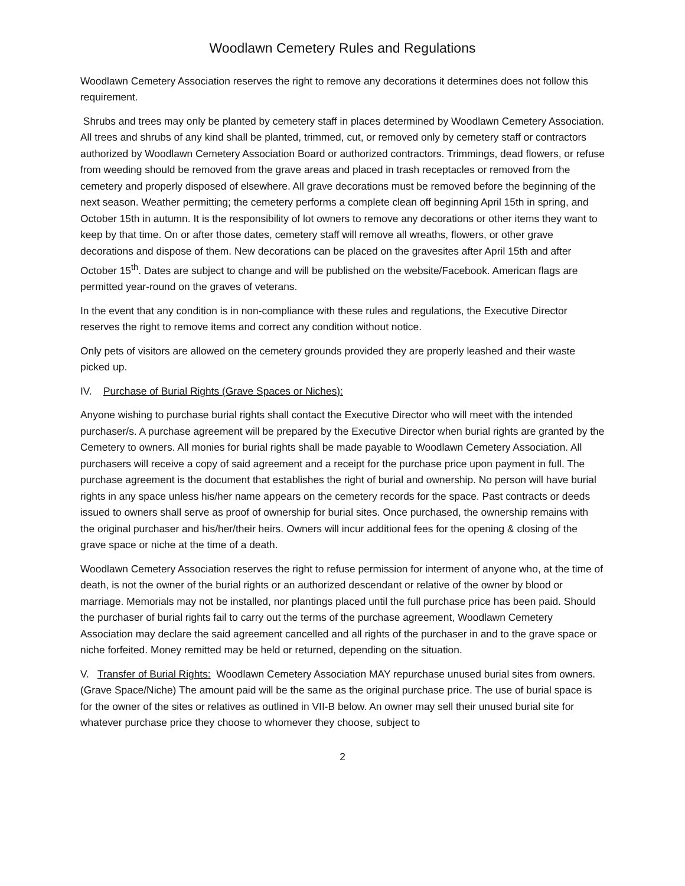Woodlawn Cemetery Rules and Regulations
Woodlawn Cemetery Association reserves the right to remove any decorations it determines does not follow this requirement.
Shrubs and trees may only be planted by cemetery staff in places determined by Woodlawn Cemetery Association. All trees and shrubs of any kind shall be planted, trimmed, cut, or removed only by cemetery staff or contractors authorized by Woodlawn Cemetery Association Board or authorized contractors. Trimmings, dead flowers, or refuse from weeding should be removed from the grave areas and placed in trash receptacles or removed from the cemetery and properly disposed of elsewhere. All grave decorations must be removed before the beginning of the next season. Weather permitting; the cemetery performs a complete clean off beginning April 15th in spring, and October 15th in autumn. It is the responsibility of lot owners to remove any decorations or other items they want to keep by that time. On or after those dates, cemetery staff will remove all wreaths, flowers, or other grave decorations and dispose of them. New decorations can be placed on the gravesites after April 15th and after October 15<sup>th</sup>. Dates are subject to change and will be published on the website/Facebook. American flags are permitted year-round on the graves of veterans.
In the event that any condition is in non-compliance with these rules and regulations, the Executive Director reserves the right to remove items and correct any condition without notice.
Only pets of visitors are allowed on the cemetery grounds provided they are properly leashed and their waste picked up.
IV. Purchase of Burial Rights (Grave Spaces or Niches):
Anyone wishing to purchase burial rights shall contact the Executive Director who will meet with the intended purchaser/s. A purchase agreement will be prepared by the Executive Director when burial rights are granted by the Cemetery to owners. All monies for burial rights shall be made payable to Woodlawn Cemetery Association. All purchasers will receive a copy of said agreement and a receipt for the purchase price upon payment in full. The purchase agreement is the document that establishes the right of burial and ownership. No person will have burial rights in any space unless his/her name appears on the cemetery records for the space. Past contracts or deeds issued to owners shall serve as proof of ownership for burial sites. Once purchased, the ownership remains with the original purchaser and his/her/their heirs. Owners will incur additional fees for the opening & closing of the grave space or niche at the time of a death.
Woodlawn Cemetery Association reserves the right to refuse permission for interment of anyone who, at the time of death, is not the owner of the burial rights or an authorized descendant or relative of the owner by blood or marriage. Memorials may not be installed, nor plantings placed until the full purchase price has been paid. Should the purchaser of burial rights fail to carry out the terms of the purchase agreement, Woodlawn Cemetery Association may declare the said agreement cancelled and all rights of the purchaser in and to the grave space or niche forfeited. Money remitted may be held or returned, depending on the situation.
V. Transfer of Burial Rights: Woodlawn Cemetery Association MAY repurchase unused burial sites from owners. (Grave Space/Niche) The amount paid will be the same as the original purchase price. The use of burial space is for the owner of the sites or relatives as outlined in VII-B below. An owner may sell their unused burial site for whatever purchase price they choose to whomever they choose, subject to
2